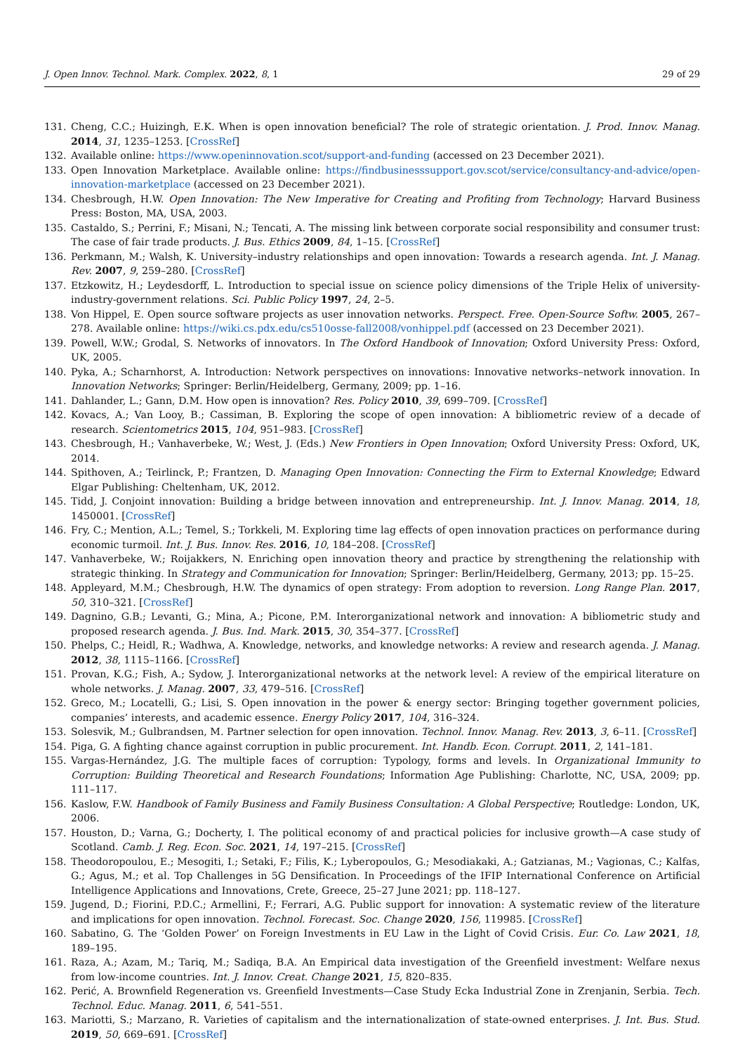J. Open Innov. Technol. Mark. Complex. 2022, 8, 1 29 of 29
131. Cheng, C.C.; Huizingh, E.K. When is open innovation beneficial? The role of strategic orientation. J. Prod. Innov. Manag. 2014, 31, 1235–1253. [CrossRef]
132. Available online: https://www.openinnovation.scot/support-and-funding (accessed on 23 December 2021).
133. Open Innovation Marketplace. Available online: https://findbusinesssupport.gov.scot/service/consultancy-and-advice/open-innovation-marketplace (accessed on 23 December 2021).
134. Chesbrough, H.W. Open Innovation: The New Imperative for Creating and Profiting from Technology; Harvard Business Press: Boston, MA, USA, 2003.
135. Castaldo, S.; Perrini, F.; Misani, N.; Tencati, A. The missing link between corporate social responsibility and consumer trust: The case of fair trade products. J. Bus. Ethics 2009, 84, 1–15. [CrossRef]
136. Perkmann, M.; Walsh, K. University–industry relationships and open innovation: Towards a research agenda. Int. J. Manag. Rev. 2007, 9, 259–280. [CrossRef]
137. Etzkowitz, H.; Leydesdorff, L. Introduction to special issue on science policy dimensions of the Triple Helix of university-industry-government relations. Sci. Public Policy 1997, 24, 2–5.
138. Von Hippel, E. Open source software projects as user innovation networks. Perspect. Free. Open-Source Softw. 2005, 267–278. Available online: https://wiki.cs.pdx.edu/cs510osse-fall2008/vonhippel.pdf (accessed on 23 December 2021).
139. Powell, W.W.; Grodal, S. Networks of innovators. In The Oxford Handbook of Innovation; Oxford University Press: Oxford, UK, 2005.
140. Pyka, A.; Scharnhorst, A. Introduction: Network perspectives on innovations: Innovative networks–network innovation. In Innovation Networks; Springer: Berlin/Heidelberg, Germany, 2009; pp. 1–16.
141. Dahlander, L.; Gann, D.M. How open is innovation? Res. Policy 2010, 39, 699–709. [CrossRef]
142. Kovacs, A.; Van Looy, B.; Cassiman, B. Exploring the scope of open innovation: A bibliometric review of a decade of research. Scientometrics 2015, 104, 951–983. [CrossRef]
143. Chesbrough, H.; Vanhaverbeke, W.; West, J. (Eds.) New Frontiers in Open Innovation; Oxford University Press: Oxford, UK, 2014.
144. Spithoven, A.; Teirlinck, P.; Frantzen, D. Managing Open Innovation: Connecting the Firm to External Knowledge; Edward Elgar Publishing: Cheltenham, UK, 2012.
145. Tidd, J. Conjoint innovation: Building a bridge between innovation and entrepreneurship. Int. J. Innov. Manag. 2014, 18, 1450001. [CrossRef]
146. Fry, C.; Mention, A.L.; Temel, S.; Torkkeli, M. Exploring time lag effects of open innovation practices on performance during economic turmoil. Int. J. Bus. Innov. Res. 2016, 10, 184–208. [CrossRef]
147. Vanhaverbeke, W.; Roijakkers, N. Enriching open innovation theory and practice by strengthening the relationship with strategic thinking. In Strategy and Communication for Innovation; Springer: Berlin/Heidelberg, Germany, 2013; pp. 15–25.
148. Appleyard, M.M.; Chesbrough, H.W. The dynamics of open strategy: From adoption to reversion. Long Range Plan. 2017, 50, 310–321. [CrossRef]
149. Dagnino, G.B.; Levanti, G.; Mina, A.; Picone, P.M. Interorganizational network and innovation: A bibliometric study and proposed research agenda. J. Bus. Ind. Mark. 2015, 30, 354–377. [CrossRef]
150. Phelps, C.; Heidl, R.; Wadhwa, A. Knowledge, networks, and knowledge networks: A review and research agenda. J. Manag. 2012, 38, 1115–1166. [CrossRef]
151. Provan, K.G.; Fish, A.; Sydow, J. Interorganizational networks at the network level: A review of the empirical literature on whole networks. J. Manag. 2007, 33, 479–516. [CrossRef]
152. Greco, M.; Locatelli, G.; Lisi, S. Open innovation in the power & energy sector: Bringing together government policies, companies’ interests, and academic essence. Energy Policy 2017, 104, 316–324.
153. Solesvik, M.; Gulbrandsen, M. Partner selection for open innovation. Technol. Innov. Manag. Rev. 2013, 3, 6–11. [CrossRef]
154. Piga, G. A fighting chance against corruption in public procurement. Int. Handb. Econ. Corrupt. 2011, 2, 141–181.
155. Vargas-Hernández, J.G. The multiple faces of corruption: Typology, forms and levels. In Organizational Immunity to Corruption: Building Theoretical and Research Foundations; Information Age Publishing: Charlotte, NC, USA, 2009; pp. 111–117.
156. Kaslow, F.W. Handbook of Family Business and Family Business Consultation: A Global Perspective; Routledge: London, UK, 2006.
157. Houston, D.; Varna, G.; Docherty, I. The political economy of and practical policies for inclusive growth—A case study of Scotland. Camb. J. Reg. Econ. Soc. 2021, 14, 197–215. [CrossRef]
158. Theodoropoulou, E.; Mesogiti, I.; Setaki, F.; Filis, K.; Lyberopoulos, G.; Mesodiakaki, A.; Gatzianas, M.; Vagionas, C.; Kalfas, G.; Agus, M.; et al. Top Challenges in 5G Densification. In Proceedings of the IFIP International Conference on Artificial Intelligence Applications and Innovations, Crete, Greece, 25–27 June 2021; pp. 118–127.
159. Jugend, D.; Fiorini, P.D.C.; Armellini, F.; Ferrari, A.G. Public support for innovation: A systematic review of the literature and implications for open innovation. Technol. Forecast. Soc. Change 2020, 156, 119985. [CrossRef]
160. Sabatino, G. The ‘Golden Power’ on Foreign Investments in EU Law in the Light of Covid Crisis. Eur. Co. Law 2021, 18, 189–195.
161. Raza, A.; Azam, M.; Tariq, M.; Sadiqa, B.A. An Empirical data investigation of the Greenfield investment: Welfare nexus from low-income countries. Int. J. Innov. Creat. Change 2021, 15, 820–835.
162. Perić, A. Brownfield Regeneration vs. Greenfield Investments—Case Study Ecka Industrial Zone in Zrenjanin, Serbia. Tech. Technol. Educ. Manag. 2011, 6, 541–551.
163. Mariotti, S.; Marzano, R. Varieties of capitalism and the internationalization of state-owned enterprises. J. Int. Bus. Stud. 2019, 50, 669–691. [CrossRef]